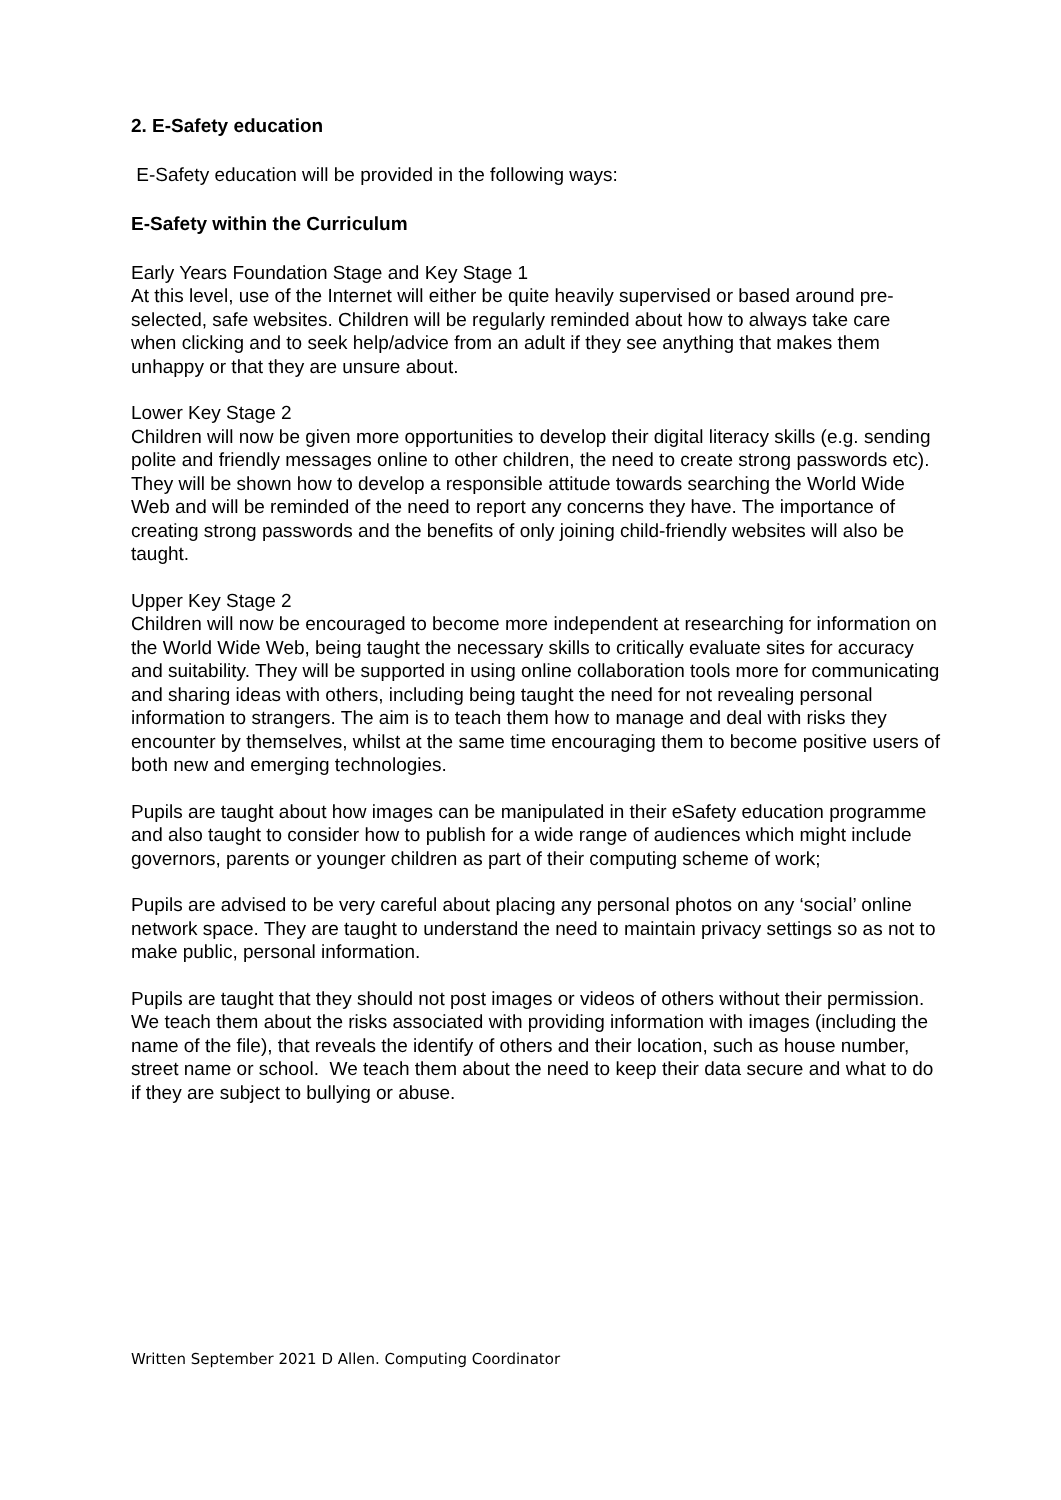2. E-Safety education
E-Safety education will be provided in the following ways:
E-Safety within the Curriculum
Early Years Foundation Stage and Key Stage 1
At this level, use of the Internet will either be quite heavily supervised or based around pre-selected, safe websites. Children will be regularly reminded about how to always take care when clicking and to seek help/advice from an adult if they see anything that makes them unhappy or that they are unsure about.
Lower Key Stage 2
Children will now be given more opportunities to develop their digital literacy skills (e.g. sending polite and friendly messages online to other children, the need to create strong passwords etc). They will be shown how to develop a responsible attitude towards searching the World Wide Web and will be reminded of the need to report any concerns they have. The importance of creating strong passwords and the benefits of only joining child-friendly websites will also be taught.
Upper Key Stage 2
Children will now be encouraged to become more independent at researching for information on the World Wide Web, being taught the necessary skills to critically evaluate sites for accuracy and suitability. They will be supported in using online collaboration tools more for communicating and sharing ideas with others, including being taught the need for not revealing personal information to strangers. The aim is to teach them how to manage and deal with risks they encounter by themselves, whilst at the same time encouraging them to become positive users of both new and emerging technologies.
Pupils are taught about how images can be manipulated in their eSafety education programme and also taught to consider how to publish for a wide range of audiences which might include governors, parents or younger children as part of their computing scheme of work;
Pupils are advised to be very careful about placing any personal photos on any ‘social’ online network space. They are taught to understand the need to maintain privacy settings so as not to make public, personal information.
Pupils are taught that they should not post images or videos of others without their permission. We teach them about the risks associated with providing information with images (including the name of the file), that reveals the identify of others and their location, such as house number, street name or school. We teach them about the need to keep their data secure and what to do if they are subject to bullying or abuse.
Written September 2021 D Allen. Computing Coordinator